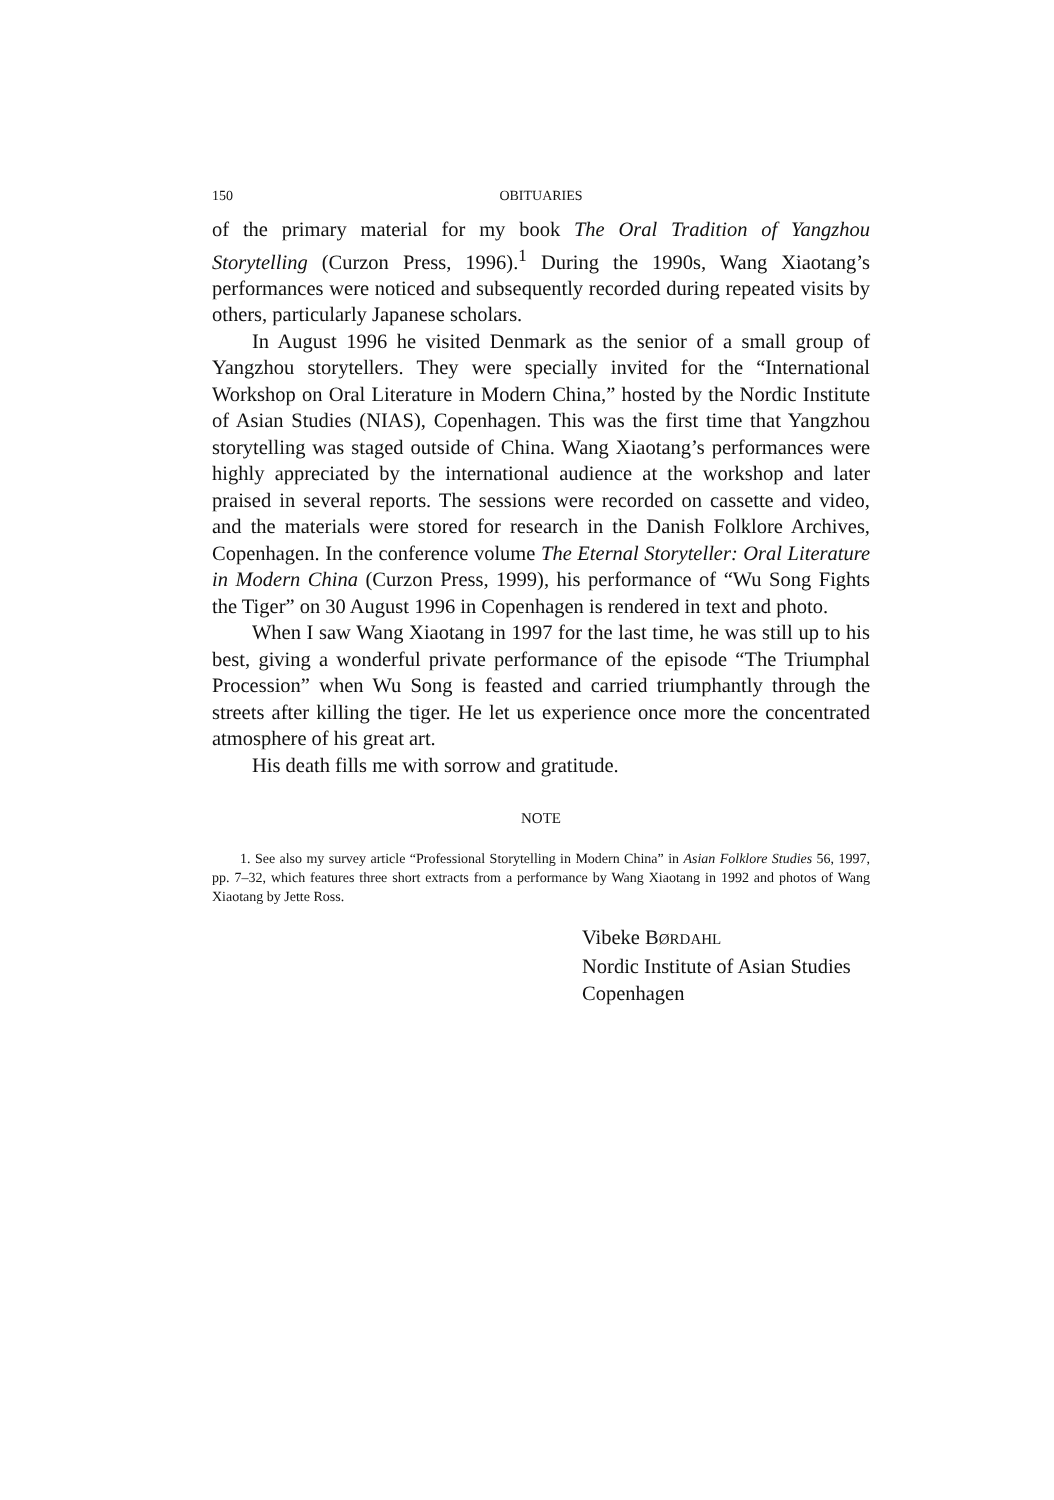150 OBITUARIES
of the primary material for my book The Oral Tradition of Yangzhou Storytelling (Curzon Press, 1996).<sup>1</sup> During the 1990s, Wang Xiaotang’s performances were noticed and subsequently recorded during repeated visits by others, particularly Japanese scholars.
In August 1996 he visited Denmark as the senior of a small group of Yangzhou storytellers. They were specially invited for the “International Workshop on Oral Literature in Modern China,” hosted by the Nordic Institute of Asian Studies (NIAS), Copenhagen. This was the first time that Yangzhou storytelling was staged outside of China. Wang Xiaotang’s performances were highly appreciated by the international audience at the workshop and later praised in several reports. The sessions were recorded on cassette and video, and the materials were stored for research in the Danish Folklore Archives, Copenhagen. In the conference volume The Eternal Storyteller: Oral Literature in Modern China (Curzon Press, 1999), his performance of “Wu Song Fights the Tiger” on 30 August 1996 in Copenhagen is rendered in text and photo.
When I saw Wang Xiaotang in 1997 for the last time, he was still up to his best, giving a wonderful private performance of the episode “The Triumphal Procession” when Wu Song is feasted and carried triumphantly through the streets after killing the tiger. He let us experience once more the concentrated atmosphere of his great art.
His death fills me with sorrow and gratitude.
NOTE
1. See also my survey article “Professional Storytelling in Modern China” in Asian Folklore Studies 56, 1997, pp. 7–32, which features three short extracts from a performance by Wang Xiaotang in 1992 and photos of Wang Xiaotang by Jette Ross.
Vibeke BØRDAHL
Nordic Institute of Asian Studies
Copenhagen